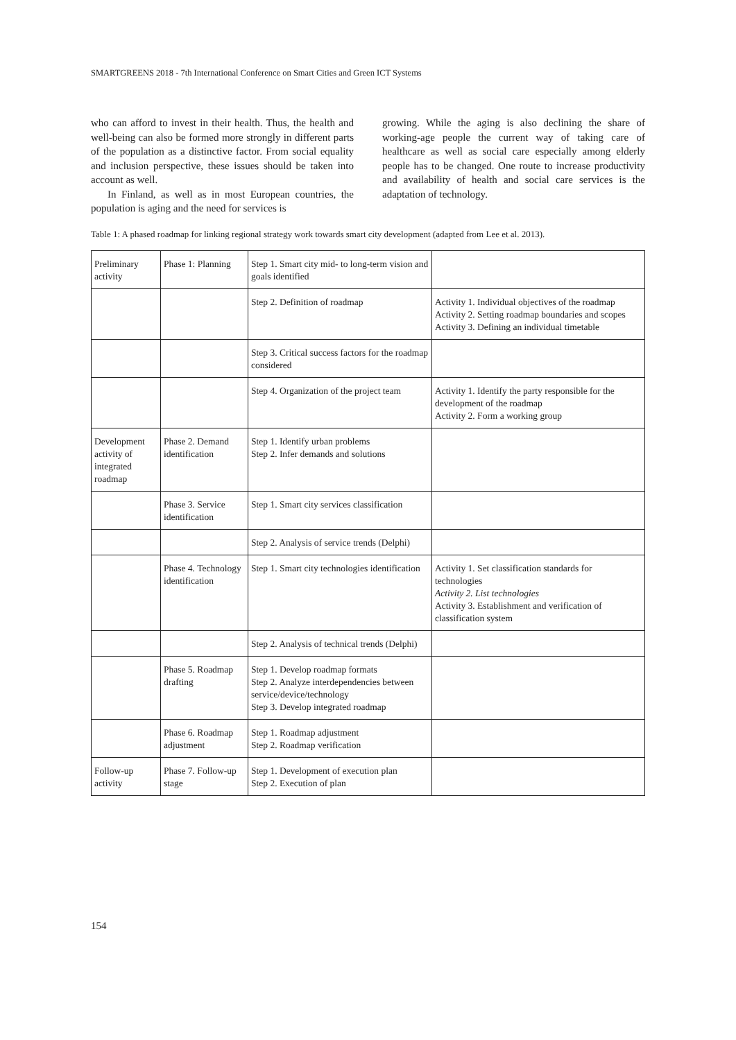SMARTGREENS 2018 - 7th International Conference on Smart Cities and Green ICT Systems
who can afford to invest in their health. Thus, the health and well-being can also be formed more strongly in different parts of the population as a distinctive factor. From social equality and inclusion perspective, these issues should be taken into account as well.
In Finland, as well as in most European countries, the population is aging and the need for services is
growing. While the aging is also declining the share of working-age people the current way of taking care of healthcare as well as social care especially among elderly people has to be changed. One route to increase productivity and availability of health and social care services is the adaptation of technology.
Table 1: A phased roadmap for linking regional strategy work towards smart city development (adapted from Lee et al. 2013).
| Preliminary activity | Phase 1: Planning | Step 1. Smart city mid- to long-term vision and goals identified | |
| | | Step 2. Definition of roadmap | Activity 1. Individual objectives of the roadmap Activity 2. Setting roadmap boundaries and scopes Activity 3. Defining an individual timetable |
| | | Step 3. Critical success factors for the roadmap considered | |
| | | Step 4. Organization of the project team | Activity 1. Identify the party responsible for the development of the roadmap Activity 2. Form a working group |
| Development activity of integrated roadmap | Phase 2. Demand identification | Step 1. Identify urban problems Step 2. Infer demands and solutions | |
| | Phase 3. Service identification | Step 1. Smart city services classification | |
| | | Step 2. Analysis of service trends (Delphi) | |
| | Phase 4. Technology identification | Step 1. Smart city technologies identification | Activity 1. Set classification standards for technologies Activity 2. List technologies Activity 3. Establishment and verification of classification system |
| | | Step 2. Analysis of technical trends (Delphi) | |
| | Phase 5. Roadmap drafting | Step 1. Develop roadmap formats Step 2. Analyze interdependencies between service/device/technology Step 3. Develop integrated roadmap | |
| | Phase 6. Roadmap adjustment | Step 1. Roadmap adjustment Step 2. Roadmap verification | |
| Follow-up activity | Phase 7. Follow-up stage | Step 1. Development of execution plan Step 2. Execution of plan | |
154